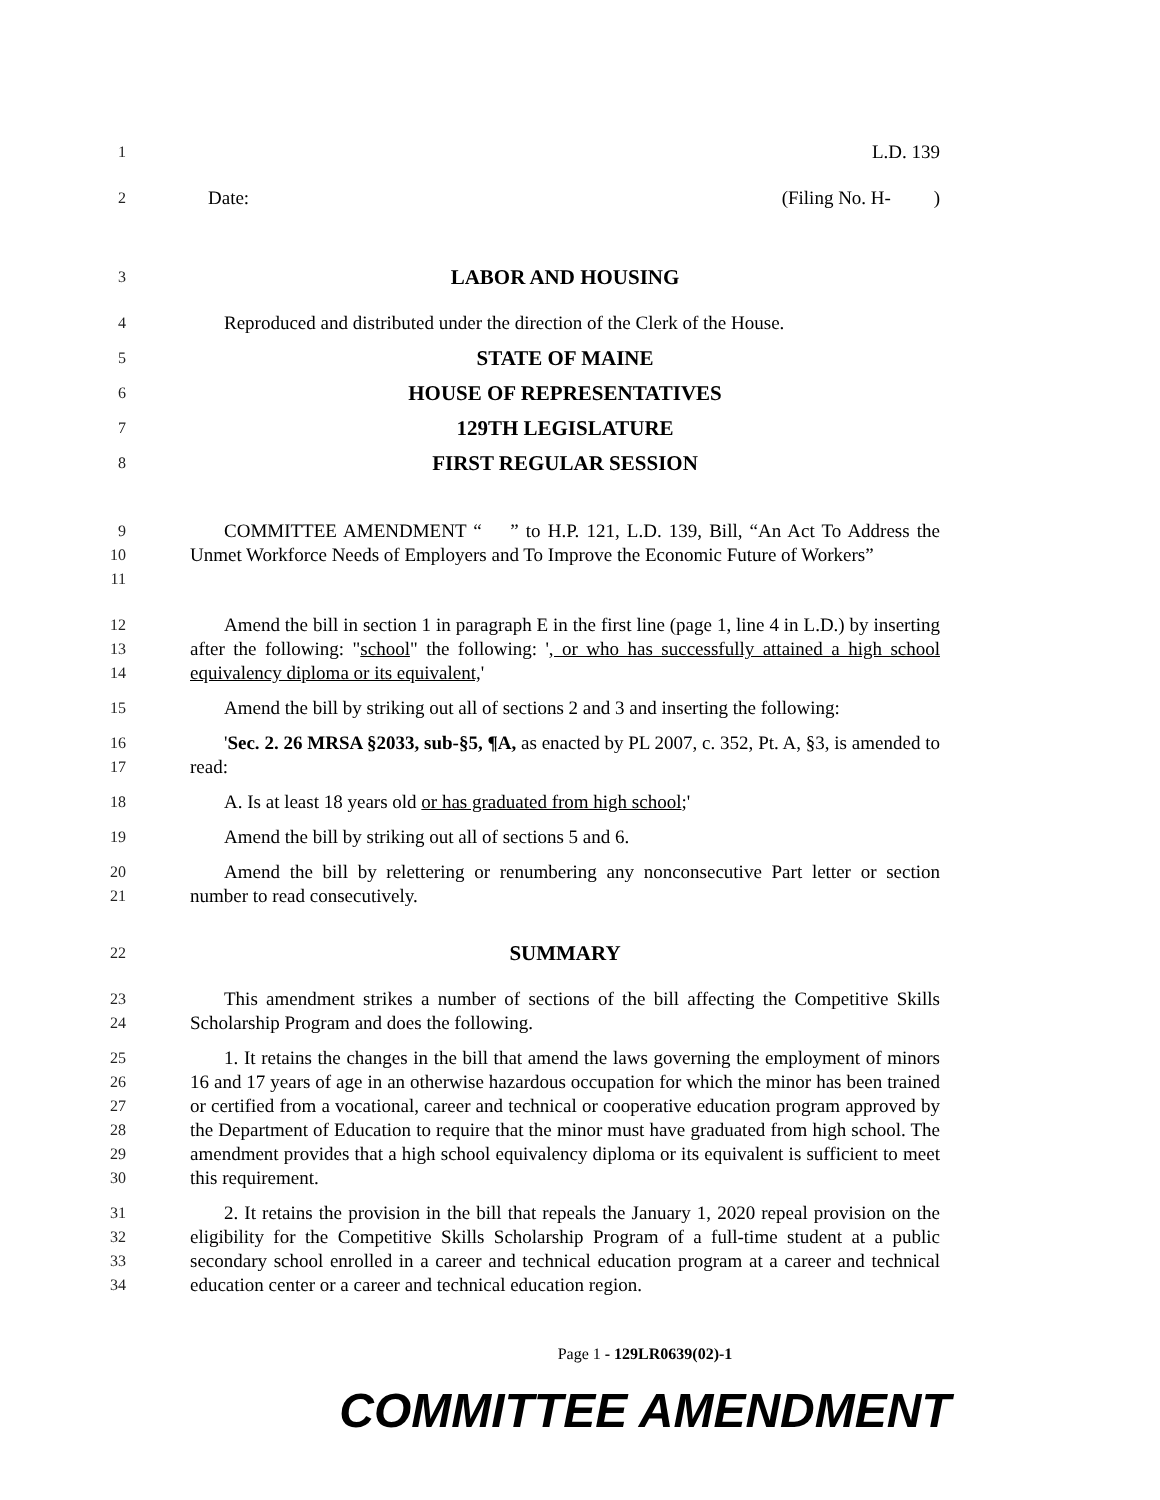1
L.D. 139
2
Date: (Filing No. H- )
3
LABOR AND HOUSING
4
Reproduced and distributed under the direction of the Clerk of the House.
5
STATE OF MAINE
6
HOUSE OF REPRESENTATIVES
7
129TH LEGISLATURE
8
FIRST REGULAR SESSION
9
10
11
COMMITTEE AMENDMENT “ ” to H.P. 121, L.D. 139, Bill, “An Act To Address the Unmet Workforce Needs of Employers and To Improve the Economic Future of Workers”
12
13
14
Amend the bill in section 1 in paragraph E in the first line (page 1, line 4 in L.D.) by inserting after the following: "school" the following: ', or who has successfully attained a high school equivalency diploma or its equivalent,'
15
Amend the bill by striking out all of sections 2 and 3 and inserting the following:
16
17
'Sec. 2. 26 MRSA §2033, sub-§5, ¶A, as enacted by PL 2007, c. 352, Pt. A, §3, is amended to read:
18
A. Is at least 18 years old or has graduated from high school;'
19
Amend the bill by striking out all of sections 5 and 6.
20
21
Amend the bill by relettering or renumbering any nonconsecutive Part letter or section number to read consecutively.
22
SUMMARY
23
24
This amendment strikes a number of sections of the bill affecting the Competitive Skills Scholarship Program and does the following.
25
26
27
28
29
30
1. It retains the changes in the bill that amend the laws governing the employment of minors 16 and 17 years of age in an otherwise hazardous occupation for which the minor has been trained or certified from a vocational, career and technical or cooperative education program approved by the Department of Education to require that the minor must have graduated from high school. The amendment provides that a high school equivalency diploma or its equivalent is sufficient to meet this requirement.
31
32
33
34
2. It retains the provision in the bill that repeals the January 1, 2020 repeal provision on the eligibility for the Competitive Skills Scholarship Program of a full-time student at a public secondary school enrolled in a career and technical education program at a career and technical education center or a career and technical education region.
Page 1 - 129LR0639(02)-1
COMMITTEE AMENDMENT